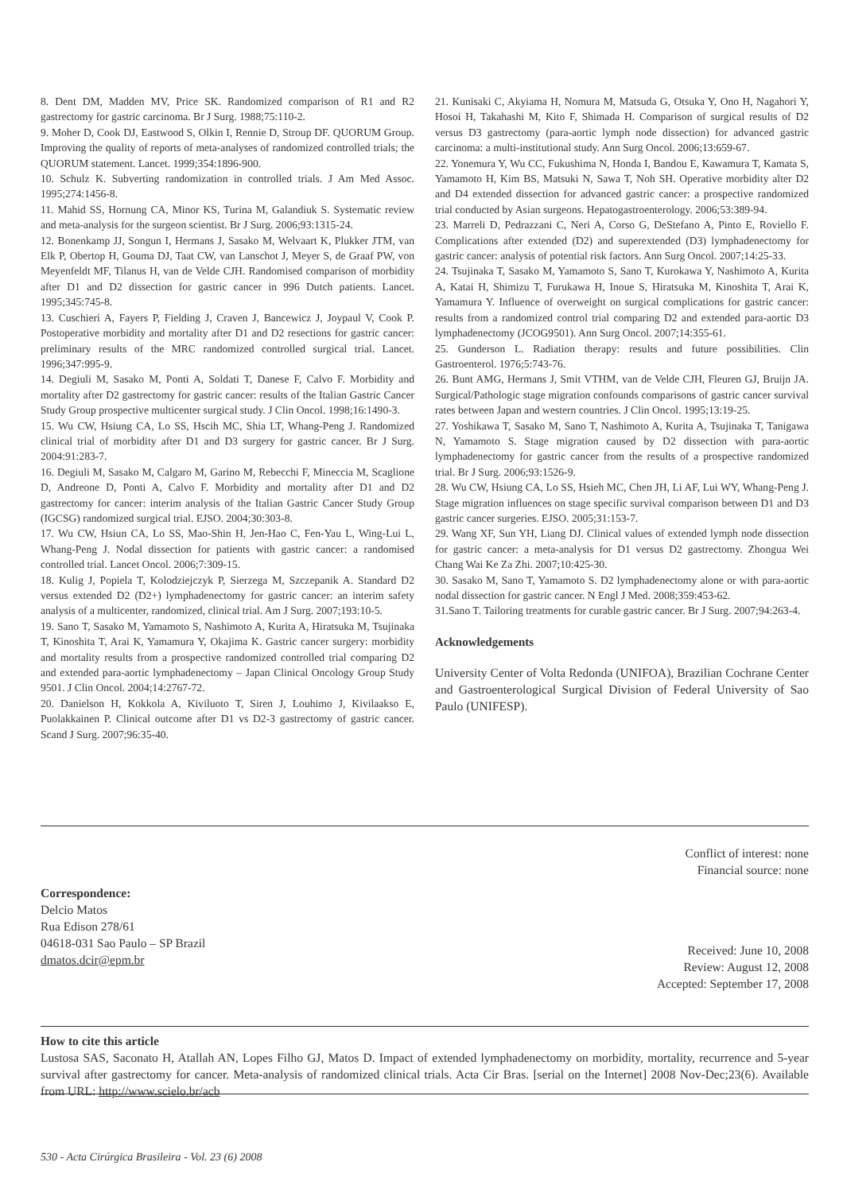8. Dent DM, Madden MV, Price SK. Randomized comparison of R1 and R2 gastrectomy for gastric carcinoma. Br J Surg. 1988;75:110-2.
9. Moher D, Cook DJ, Eastwood S, Olkin I, Rennie D, Stroup DF. QUORUM Group. Improving the quality of reports of meta-analyses of randomized controlled trials; the QUORUM statement. Lancet. 1999;354:1896-900.
10. Schulz K. Subverting randomization in controlled trials. J Am Med Assoc. 1995;274:1456-8.
11. Mahid SS, Hornung CA, Minor KS, Turina M, Galandiuk S. Systematic review and meta-analysis for the surgeon scientist. Br J Surg. 2006;93:1315-24.
12. Bonenkamp JJ, Songun I, Hermans J, Sasako M, Welvaart K, Plukker JTM, van Elk P, Obertop H, Gouma DJ, Taat CW, van Lanschot J, Meyer S, de Graaf PW, von Meyenfeldt MF, Tilanus H, van de Velde CJH. Randomised comparison of morbidity after D1 and D2 dissection for gastric cancer in 996 Dutch patients. Lancet. 1995;345:745-8.
13. Cuschieri A, Fayers P, Fielding J, Craven J, Bancewicz J, Joypaul V, Cook P. Postoperative morbidity and mortality after D1 and D2 resections for gastric cancer: preliminary results of the MRC randomized controlled surgical trial. Lancet. 1996;347:995-9.
14. Degiuli M, Sasako M, Ponti A, Soldati T, Danese F, Calvo F. Morbidity and mortality after D2 gastrectomy for gastric cancer: results of the Italian Gastric Cancer Study Group prospective multicenter surgical study. J Clin Oncol. 1998;16:1490-3.
15. Wu CW, Hsiung CA, Lo SS, Hscih MC, Shia LT, Whang-Peng J. Randomized clinical trial of morbidity after D1 and D3 surgery for gastric cancer. Br J Surg. 2004:91:283-7.
16. Degiuli M, Sasako M, Calgaro M, Garino M, Rebecchi F, Mineccia M, Scaglione D, Andreone D, Ponti A, Calvo F. Morbidity and mortality after D1 and D2 gastrectomy for cancer: interim analysis of the Italian Gastric Cancer Study Group (IGCSG) randomized surgical trial. EJSO. 2004;30:303-8.
17. Wu CW, Hsiun CA, Lo SS, Mao-Shin H, Jen-Hao C, Fen-Yau L, Wing-Lui L, Whang-Peng J. Nodal dissection for patients with gastric cancer: a randomised controlled trial. Lancet Oncol. 2006;7:309-15.
18. Kulig J, Popiela T, Kolodziejczyk P, Sierzega M, Szczepanik A. Standard D2 versus extended D2 (D2+) lymphadenectomy for gastric cancer: an interim safety analysis of a multicenter, randomized, clinical trial. Am J Surg. 2007;193:10-5.
19. Sano T, Sasako M, Yamamoto S, Nashimoto A, Kurita A, Hiratsuka M, Tsujinaka T, Kinoshita T, Arai K, Yamamura Y, Okajima K. Gastric cancer surgery: morbidity and mortality results from a prospective randomized controlled trial comparing D2 and extended para-aortic lymphadenectomy – Japan Clinical Oncology Group Study 9501. J Clin Oncol. 2004;14:2767-72.
20. Danielson H, Kokkola A, Kiviluoto T, Siren J, Louhimo J, Kivilaakso E, Puolakkainen P. Clinical outcome after D1 vs D2-3 gastrectomy of gastric cancer. Scand J Surg. 2007;96:35-40.
21. Kunisaki C, Akyiama H, Nomura M, Matsuda G, Otsuka Y, Ono H, Nagahori Y, Hosoi H, Takahashi M, Kito F, Shimada H. Comparison of surgical results of D2 versus D3 gastrectomy (para-aortic lymph node dissection) for advanced gastric carcinoma: a multi-institutional study. Ann Surg Oncol. 2006;13:659-67.
22. Yonemura Y, Wu CC, Fukushima N, Honda I, Bandou E, Kawamura T, Kamata S, Yamamoto H, Kim BS, Matsuki N, Sawa T, Noh SH. Operative morbidity alter D2 and D4 extended dissection for advanced gastric cancer: a prospective randomized trial conducted by Asian surgeons. Hepatogastroenterology. 2006;53:389-94.
23. Marreli D, Pedrazzani C, Neri A, Corso G, DeStefano A, Pinto E, Roviello F. Complications after extended (D2) and superextended (D3) lymphadenectomy for gastric cancer: analysis of potential risk factors. Ann Surg Oncol. 2007;14:25-33.
24. Tsujinaka T, Sasako M, Yamamoto S, Sano T, Kurokawa Y, Nashimoto A, Kurita A, Katai H, Shimizu T, Furukawa H, Inoue S, Hiratsuka M, Kinoshita T, Arai K, Yamamura Y. Influence of overweight on surgical complications for gastric cancer: results from a randomized control trial comparing D2 and extended para-aortic D3 lymphadenectomy (JCOG9501). Ann Surg Oncol. 2007;14:355-61.
25. Gunderson L. Radiation therapy: results and future possibilities. Clin Gastroenterol. 1976;5:743-76.
26. Bunt AMG, Hermans J, Smit VTHM, van de Velde CJH, Fleuren GJ, Bruijn JA. Surgical/Pathologic stage migration confounds comparisons of gastric cancer survival rates between Japan and western countries. J Clin Oncol. 1995;13:19-25.
27. Yoshikawa T, Sasako M, Sano T, Nashimoto A, Kurita A, Tsujinaka T, Tanigawa N, Yamamoto S. Stage migration caused by D2 dissection with para-aortic lymphadenectomy for gastric cancer from the results of a prospective randomized trial. Br J Surg. 2006;93:1526-9.
28. Wu CW, Hsiung CA, Lo SS, Hsieh MC, Chen JH, Li AF, Lui WY, Whang-Peng J. Stage migration influences on stage specific survival comparison between D1 and D3 gastric cancer surgeries. EJSO. 2005;31:153-7.
29. Wang XF, Sun YH, Liang DJ. Clinical values of extended lymph node dissection for gastric cancer: a meta-analysis for D1 versus D2 gastrectomy. Zhongua Wei Chang Wai Ke Za Zhi. 2007;10:425-30.
30. Sasako M, Sano T, Yamamoto S. D2 lymphadenectomy alone or with para-aortic nodal dissection for gastric cancer. N Engl J Med. 2008;359:453-62.
31.Sano T. Tailoring treatments for curable gastric cancer. Br J Surg. 2007;94:263-4.
Acknowledgements
University Center of Volta Redonda (UNIFOA), Brazilian Cochrane Center and Gastroenterological Surgical Division of Federal University of Sao Paulo (UNIFESP).
Conflict of interest: none
Financial source: none
Correspondence:
Delcio Matos
Rua Edison 278/61
04618-031 Sao Paulo – SP Brazil
dmatos.dcir@epm.br
Received: June 10, 2008
Review: August 12, 2008
Accepted: September 17, 2008
How to cite this article
Lustosa SAS, Saconato H, Atallah AN, Lopes Filho GJ, Matos D. Impact of extended lymphadenectomy on morbidity, mortality, recurrence and 5-year survival after gastrectomy for cancer. Meta-analysis of randomized clinical trials. Acta Cir Bras. [serial on the Internet] 2008 Nov-Dec;23(6). Available from URL: http://www.scielo.br/acb
530 - Acta Cirúrgica Brasileira - Vol. 23 (6) 2008